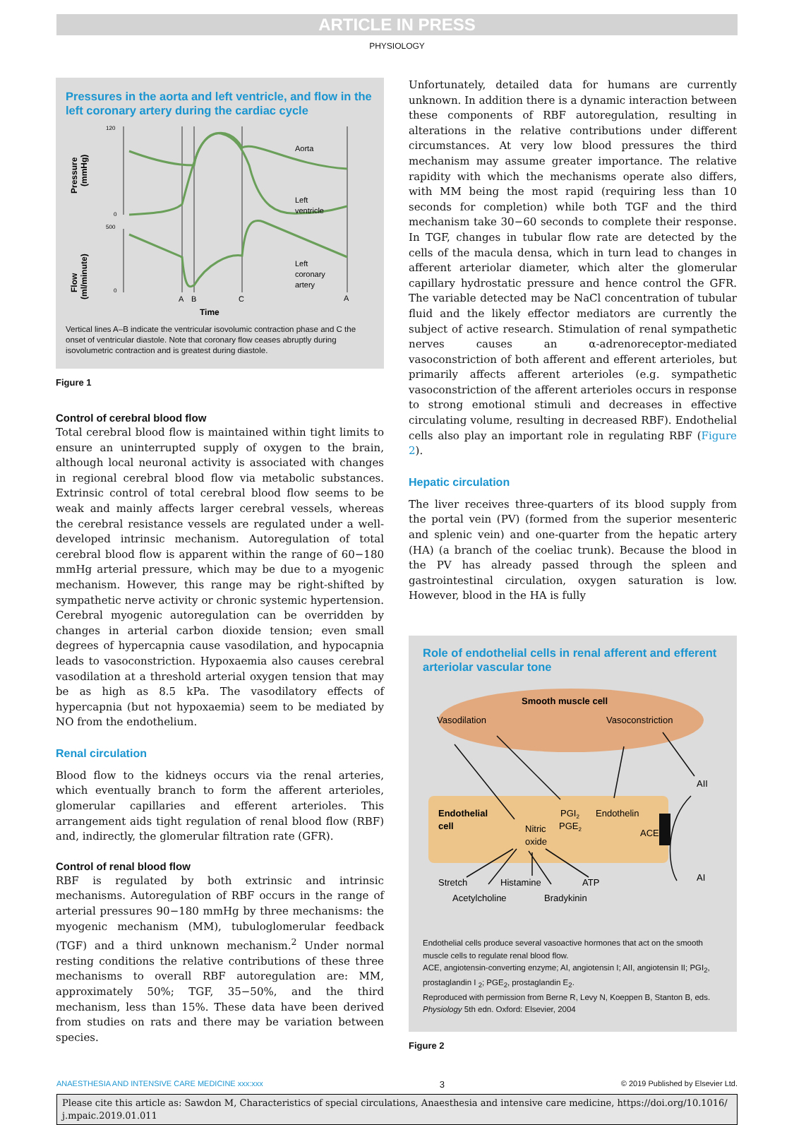ARTICLE IN PRESS
PHYSIOLOGY
Pressures in the aorta and left ventricle, and flow in the left coronary artery during the cardiac cycle
Pressure
(mmHg)
Flow
(ml/minute)
120
0
500
0
Aorta
Left
ventricle
Left
coronary
artery
A
B
C
A
Time
Vertical lines A–B indicate the ventricular isovolumic contraction phase and C the onset of ventricular diastole. Note that coronary flow ceases abruptly during isovolumetric contraction and is greatest during diastole.
Figure 1
Control of cerebral blood flow
Total cerebral blood flow is maintained within tight limits to ensure an uninterrupted supply of oxygen to the brain, although local neuronal activity is associated with changes in regional cerebral blood flow via metabolic substances. Extrinsic control of total cerebral blood flow seems to be weak and mainly affects larger cerebral vessels, whereas the cerebral resistance vessels are regulated under a well-developed intrinsic mechanism. Autoregulation of total cerebral blood flow is apparent within the range of 60−180 mmHg arterial pressure, which may be due to a myogenic mechanism. However, this range may be right-shifted by sympathetic nerve activity or chronic systemic hypertension. Cerebral myogenic autoregulation can be overridden by changes in arterial carbon dioxide tension; even small degrees of hypercapnia cause vasodilation, and hypocapnia leads to vasoconstriction. Hypoxaemia also causes cerebral vasodilation at a threshold arterial oxygen tension that may be as high as 8.5 kPa. The vasodilatory effects of hypercapnia (but not hypoxaemia) seem to be mediated by NO from the endothelium.
Renal circulation
Blood flow to the kidneys occurs via the renal arteries, which eventually branch to form the afferent arterioles, glomerular capillaries and efferent arterioles. This arrangement aids tight regulation of renal blood flow (RBF) and, indirectly, the glomerular filtration rate (GFR).
Control of renal blood flow
RBF is regulated by both extrinsic and intrinsic mechanisms. Autoregulation of RBF occurs in the range of arterial pressures 90−180 mmHg by three mechanisms: the myogenic mechanism (MM), tubuloglomerular feedback (TGF) and a third unknown mechanism.<sup>2</sup> Under normal resting conditions the relative contributions of these three mechanisms to overall RBF autoregulation are: MM, approximately 50%; TGF, 35−50%, and the third mechanism, less than 15%. These data have been derived from studies on rats and there may be variation between species.
Unfortunately, detailed data for humans are currently unknown. In addition there is a dynamic interaction between these components of RBF autoregulation, resulting in alterations in the relative contributions under different circumstances. At very low blood pressures the third mechanism may assume greater importance. The relative rapidity with which the mechanisms operate also differs, with MM being the most rapid (requiring less than 10 seconds for completion) while both TGF and the third mechanism take 30−60 seconds to complete their response. In TGF, changes in tubular flow rate are detected by the cells of the macula densa, which in turn lead to changes in afferent arteriolar diameter, which alter the glomerular capillary hydrostatic pressure and hence control the GFR. The variable detected may be NaCl concentration of tubular fluid and the likely effector mediators are currently the subject of active research. Stimulation of renal sympathetic nerves causes an α-adrenoreceptor-mediated vasoconstriction of both afferent and efferent arterioles, but primarily affects afferent arterioles (e.g. sympathetic vasoconstriction of the afferent arterioles occurs in response to strong emotional stimuli and decreases in effective circulating volume, resulting in decreased RBF). Endothelial cells also play an important role in regulating RBF (Figure 2).
Hepatic circulation
The liver receives three-quarters of its blood supply from the portal vein (PV) (formed from the superior mesenteric and splenic vein) and one-quarter from the hepatic artery (HA) (a branch of the coeliac trunk). Because the blood in the PV has already passed through the spleen and gastrointestinal circulation, oxygen saturation is low. However, blood in the HA is fully
Role of endothelial cells in renal afferent and efferent arteriolar vascular tone
Smooth muscle cell
Vasodilation
Vasoconstriction
Endothelial
cell
Nitric
oxide
PGI2
PGE2
Endothelin
ACE
AII
AI
Stretch
Histamine
ATP
Acetylcholine
Bradykinin
Endothelial cells produce several vasoactive hormones that act on the smooth muscle cells to regulate renal blood flow.
ACE, angiotensin-converting enzyme; AI, angiotensin I; AII, angiotensin II; PGI<sub>2</sub>, prostaglandin I <sub>2</sub>; PGE<sub>2</sub>, prostaglandin E<sub>2</sub>.
Reproduced with permission from Berne R, Levy N, Koeppen B, Stanton B, eds. Physiology 5th edn. Oxford: Elsevier, 2004
Figure 2
ANAESTHESIA AND INTENSIVE CARE MEDICINE xxx:xxx 3 © 2019 Published by Elsevier Ltd.
Please cite this article as: Sawdon M, Characteristics of special circulations, Anaesthesia and intensive care medicine, https://doi.org/10.1016/ j.mpaic.2019.01.011